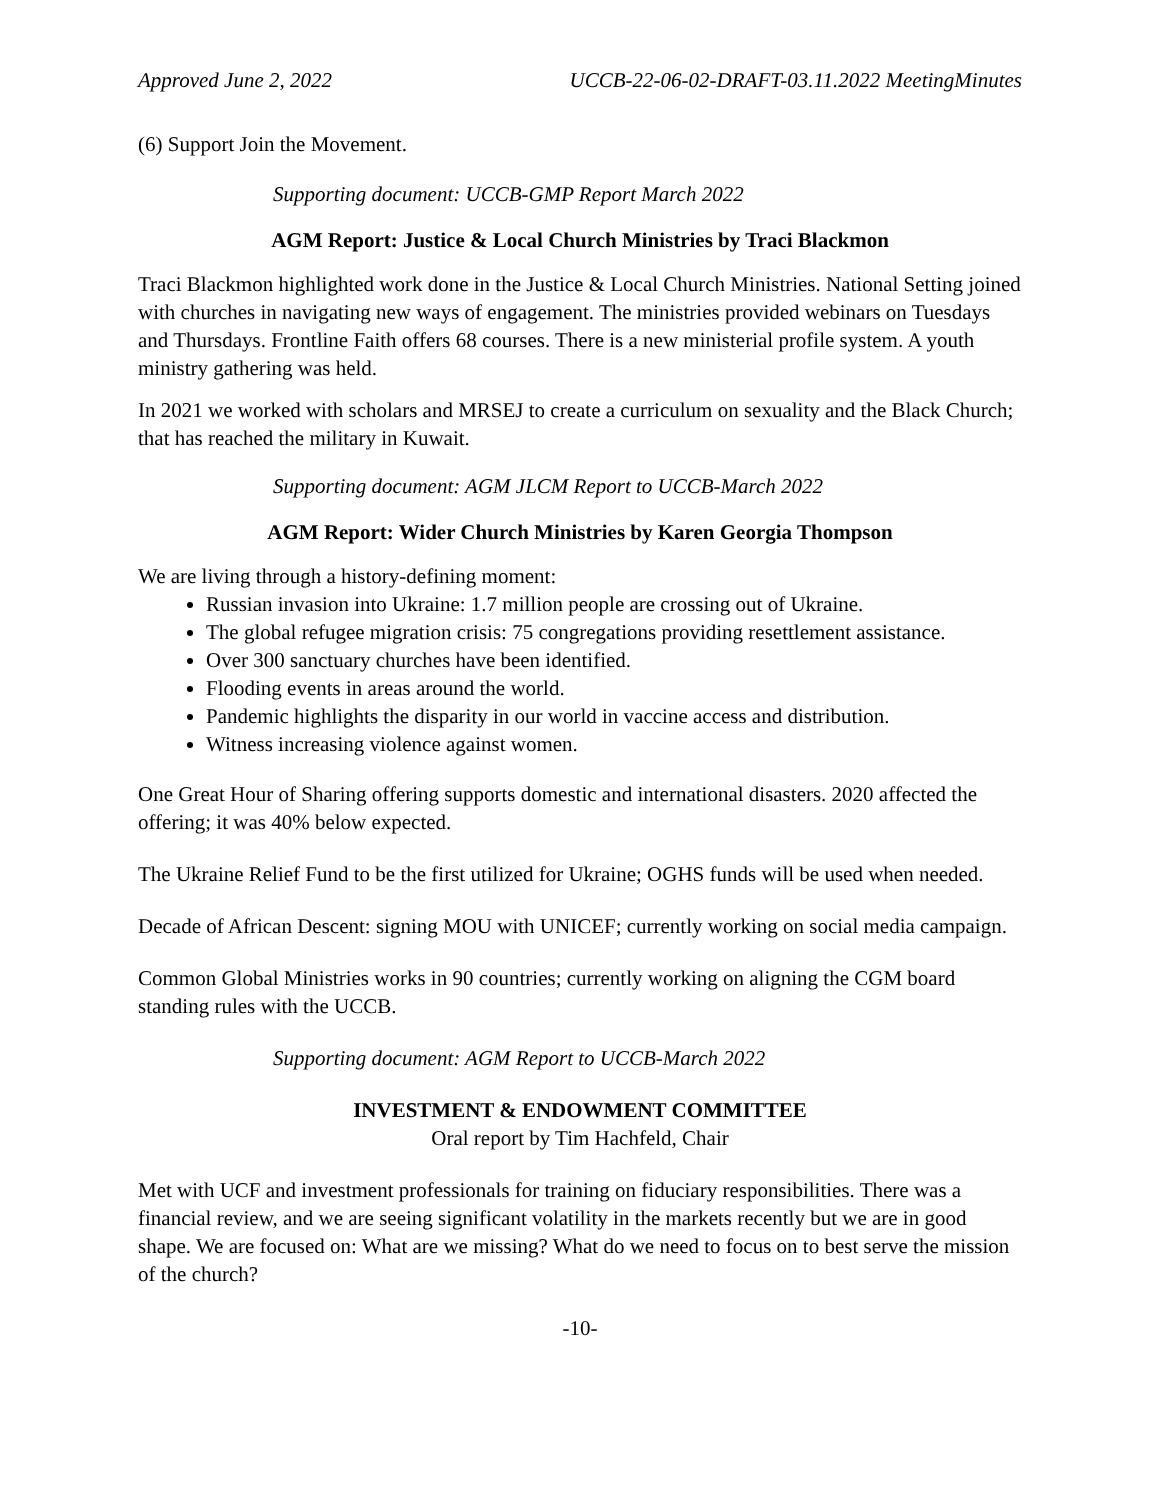Approved June 2, 2022 UCCB-22-06-02-DRAFT-03.11.2022 MeetingMinutes
(6) Support Join the Movement.
Supporting document: UCCB-GMP Report March 2022
AGM Report: Justice & Local Church Ministries by Traci Blackmon
Traci Blackmon highlighted work done in the Justice & Local Church Ministries. National Setting joined with churches in navigating new ways of engagement. The ministries provided webinars on Tuesdays and Thursdays. Frontline Faith offers 68 courses. There is a new ministerial profile system. A youth ministry gathering was held.
In 2021 we worked with scholars and MRSEJ to create a curriculum on sexuality and the Black Church; that has reached the military in Kuwait.
Supporting document: AGM JLCM Report to UCCB-March 2022
AGM Report: Wider Church Ministries by Karen Georgia Thompson
We are living through a history-defining moment:
Russian invasion into Ukraine: 1.7 million people are crossing out of Ukraine.
The global refugee migration crisis: 75 congregations providing resettlement assistance.
Over 300 sanctuary churches have been identified.
Flooding events in areas around the world.
Pandemic highlights the disparity in our world in vaccine access and distribution.
Witness increasing violence against women.
One Great Hour of Sharing offering supports domestic and international disasters. 2020 affected the offering; it was 40% below expected.
The Ukraine Relief Fund to be the first utilized for Ukraine; OGHS funds will be used when needed.
Decade of African Descent: signing MOU with UNICEF; currently working on social media campaign.
Common Global Ministries works in 90 countries; currently working on aligning the CGM board standing rules with the UCCB.
Supporting document: AGM Report to UCCB-March 2022
INVESTMENT & ENDOWMENT COMMITTEE
Oral report by Tim Hachfeld, Chair
Met with UCF and investment professionals for training on fiduciary responsibilities. There was a financial review, and we are seeing significant volatility in the markets recently but we are in good shape. We are focused on: What are we missing? What do we need to focus on to best serve the mission of the church?
-10-